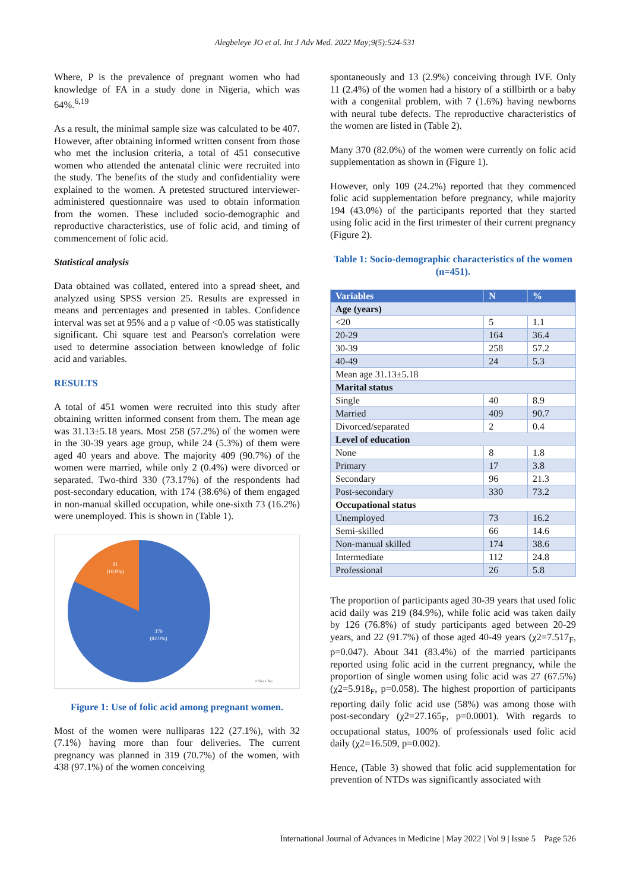Alegbeleye JO et al. Int J Adv Med. 2022 May;9(5):524-531
Where, P is the prevalence of pregnant women who had knowledge of FA in a study done in Nigeria, which was 64%.<sup>6,19</sup>
As a result, the minimal sample size was calculated to be 407. However, after obtaining informed written consent from those who met the inclusion criteria, a total of 451 consecutive women who attended the antenatal clinic were recruited into the study. The benefits of the study and confidentiality were explained to the women. A pretested structured interviewer-administered questionnaire was used to obtain information from the women. These included socio-demographic and reproductive characteristics, use of folic acid, and timing of commencement of folic acid.
Statistical analysis
Data obtained was collated, entered into a spread sheet, and analyzed using SPSS version 25. Results are expressed in means and percentages and presented in tables. Confidence interval was set at 95% and a p value of <0.05 was statistically significant. Chi square test and Pearson's correlation were used to determine association between knowledge of folic acid and variables.
RESULTS
A total of 451 women were recruited into this study after obtaining written informed consent from them. The mean age was 31.13±5.18 years. Most 258 (57.2%) of the women were in the 30-39 years age group, while 24 (5.3%) of them were aged 40 years and above. The majority 409 (90.7%) of the women were married, while only 2 (0.4%) were divorced or separated. Two-third 330 (73.17%) of the respondents had post-secondary education, with 174 (38.6%) of them engaged in non-manual skilled occupation, while one-sixth 73 (16.2%) were unemployed. This is shown in (Table 1).
81
(18.0%)
370
(82.0%)
▪ Yes ▪ No
Figure 1: Use of folic acid among pregnant women.
Most of the women were nulliparas 122 (27.1%), with 32 (7.1%) having more than four deliveries. The current pregnancy was planned in 319 (70.7%) of the women, with 438 (97.1%) of the women conceiving
spontaneously and 13 (2.9%) conceiving through IVF. Only 11 (2.4%) of the women had a history of a stillbirth or a baby with a congenital problem, with 7 (1.6%) having newborns with neural tube defects. The reproductive characteristics of the women are listed in (Table 2).
Many 370 (82.0%) of the women were currently on folic acid supplementation as shown in (Figure 1).
However, only 109 (24.2%) reported that they commenced folic acid supplementation before pregnancy, while majority 194 (43.0%) of the participants reported that they started using folic acid in the first trimester of their current pregnancy (Figure 2).
Table 1: Socio-demographic characteristics of the women (n=451).
| Variables | N | % |
| --- | --- | --- |
| Age (years) | | |
| <20 | 5 | 1.1 |
| 20-29 | 164 | 36.4 |
| 30-39 | 258 | 57.2 |
| 40-49 | 24 | 5.3 |
| Mean age 31.13±5.18 | | |
| Marital status | | |
| Single | 40 | 8.9 |
| Married | 409 | 90.7 |
| Divorced/separated | 2 | 0.4 |
| Level of education | | |
| None | 8 | 1.8 |
| Primary | 17 | 3.8 |
| Secondary | 96 | 21.3 |
| Post-secondary | 330 | 73.2 |
| Occupational status | | |
| Unemployed | 73 | 16.2 |
| Semi-skilled | 66 | 14.6 |
| Non-manual skilled | 174 | 38.6 |
| Intermediate | 112 | 24.8 |
| Professional | 26 | 5.8 |
The proportion of participants aged 30-39 years that used folic acid daily was 219 (84.9%), while folic acid was taken daily by 126 (76.8%) of study participants aged between 20-29 years, and 22 (91.7%) of those aged 40-49 years (χ2=7.517<sub>F</sub>, p=0.047). About 341 (83.4%) of the married participants reported using folic acid in the current pregnancy, while the proportion of single women using folic acid was 27 (67.5%) (χ2=5.918<sub>F</sub>, p=0.058). The highest proportion of participants reporting daily folic acid use (58%) was among those with post-secondary (χ2=27.165<sub>F</sub>, p=0.0001). With regards to occupational status, 100% of professionals used folic acid daily (χ2=16.509, p=0.002).
Hence, (Table 3) showed that folic acid supplementation for prevention of NTDs was significantly associated with
International Journal of Advances in Medicine | May 2022 | Vol 9 | Issue 5 Page 526